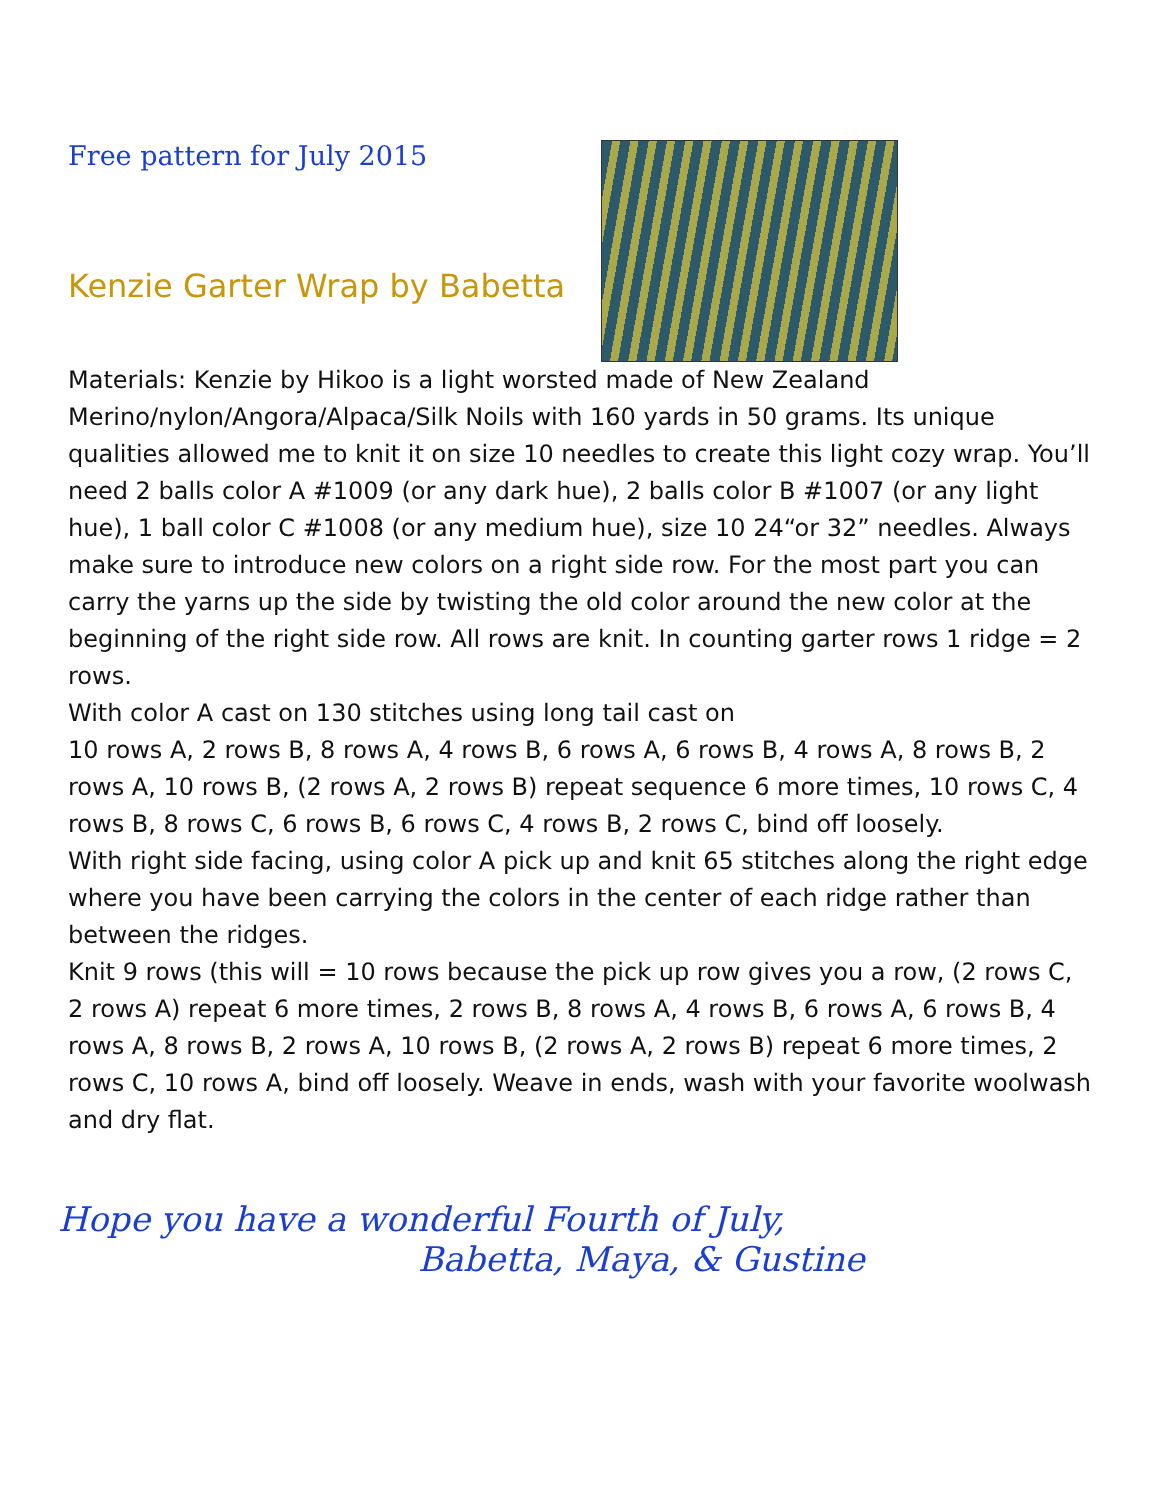Free pattern for July 2015
Kenzie Garter Wrap by Babetta
Materials: Kenzie by Hikoo is a light worsted made of New Zealand Merino/nylon/Angora/Alpaca/Silk Noils with 160 yards in 50 grams. Its unique qualities allowed me to knit it on size 10 needles to create this light cozy wrap. You’ll need 2 balls color A #1009 (or any dark hue), 2 balls color B #1007 (or any light hue), 1 ball color C #1008 (or any medium hue), size 10 24“or 32” needles. Always make sure to introduce new colors on a right side row. For the most part you can carry the yarns up the side by twisting the old color around the new color at the beginning of the right side row. All rows are knit. In counting garter rows 1 ridge = 2 rows.
With color A cast on 130 stitches using long tail cast on
10 rows A, 2 rows B, 8 rows A, 4 rows B, 6 rows A, 6 rows B, 4 rows A, 8 rows B, 2 rows A, 10 rows B, (2 rows A, 2 rows B) repeat sequence 6 more times, 10 rows C, 4 rows B, 8 rows C, 6 rows B, 6 rows C, 4 rows B, 2 rows C, bind off loosely.
With right side facing, using color A pick up and knit 65 stitches along the right edge where you have been carrying the colors in the center of each ridge rather than between the ridges.
Knit 9 rows (this will = 10 rows because the pick up row gives you a row, (2 rows C, 2 rows A) repeat 6 more times, 2 rows B, 8 rows A, 4 rows B, 6 rows A, 6 rows B, 4 rows A, 8 rows B, 2 rows A, 10 rows B, (2 rows A, 2 rows B) repeat 6 more times, 2 rows C, 10 rows A, bind off loosely. Weave in ends, wash with your favorite woolwash and dry flat.
Hope you have a wonderful Fourth of July,
Babetta, Maya, & Gustine